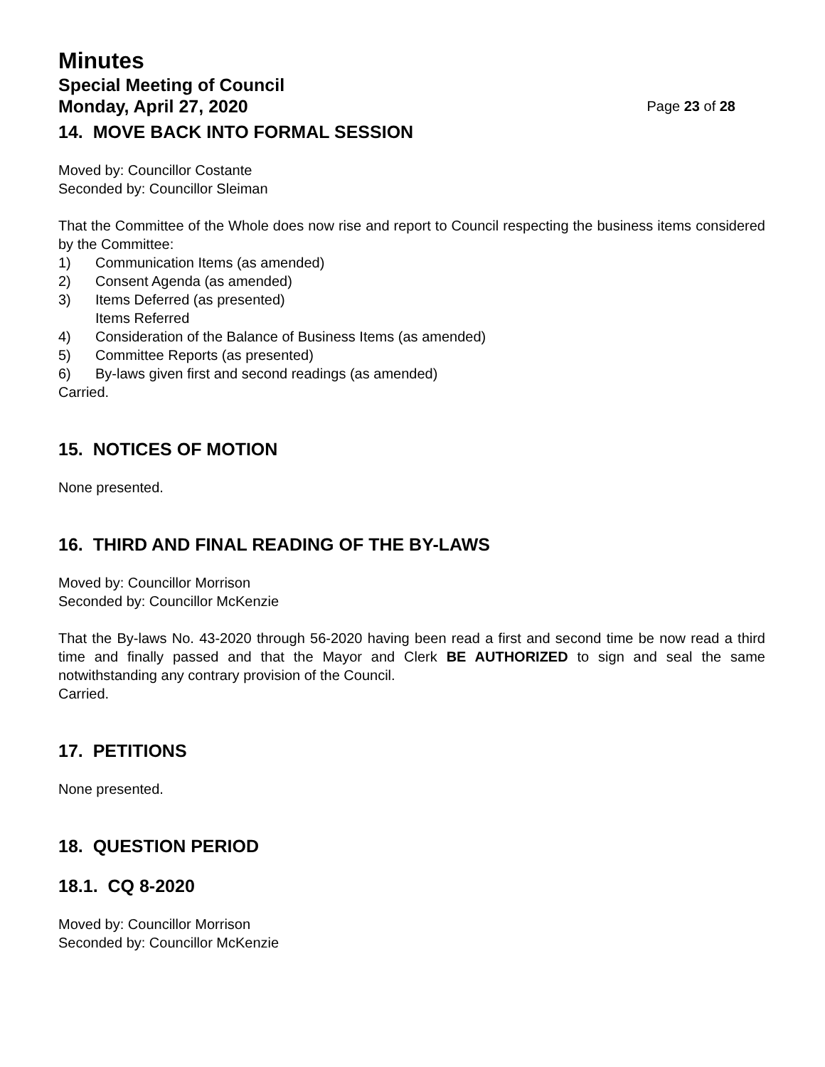Minutes
Special Meeting of Council
Monday, April 27, 2020 Page 23 of 28
14. MOVE BACK INTO FORMAL SESSION
Moved by: Councillor Costante
Seconded by: Councillor Sleiman
That the Committee of the Whole does now rise and report to Council respecting the business items considered by the Committee:
1) Communication Items (as amended)
2) Consent Agenda (as amended)
3) Items Deferred (as presented)
Items Referred
4) Consideration of the Balance of Business Items (as amended)
5) Committee Reports (as presented)
6) By-laws given first and second readings (as amended)
Carried.
15. NOTICES OF MOTION
None presented.
16. THIRD AND FINAL READING OF THE BY-LAWS
Moved by: Councillor Morrison
Seconded by: Councillor McKenzie
That the By-laws No. 43-2020 through 56-2020 having been read a first and second time be now read a third time and finally passed and that the Mayor and Clerk BE AUTHORIZED to sign and seal the same notwithstanding any contrary provision of the Council.
Carried.
17. PETITIONS
None presented.
18. QUESTION PERIOD
18.1. CQ 8-2020
Moved by: Councillor Morrison
Seconded by: Councillor McKenzie